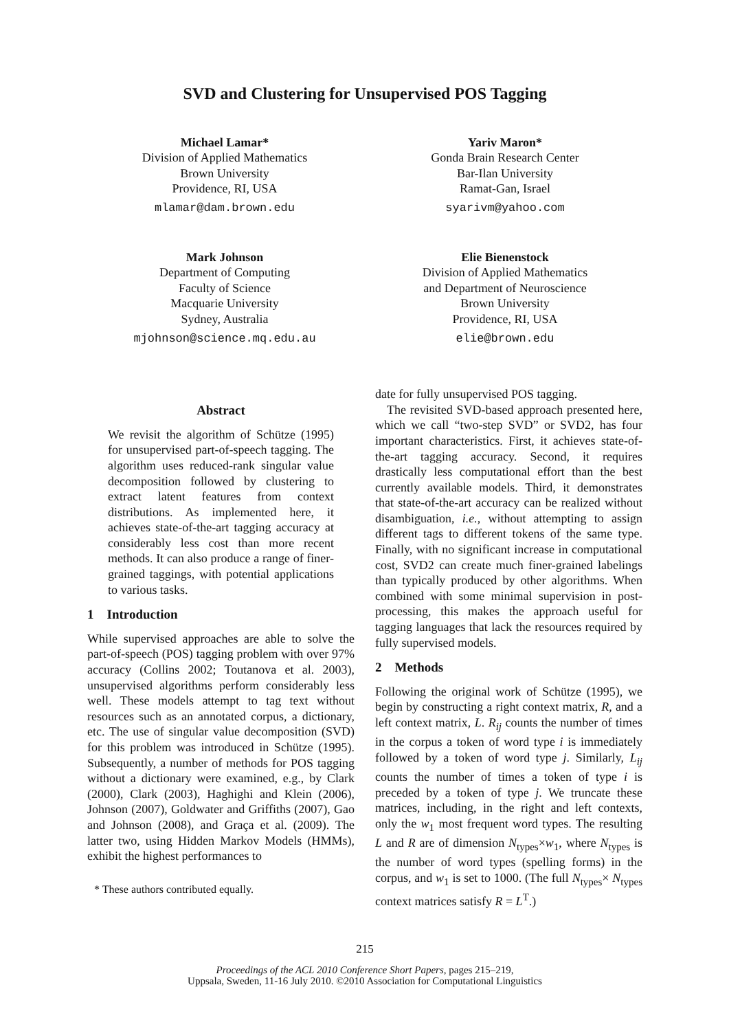SVD and Clustering for Unsupervised POS Tagging
Michael Lamar*
Division of Applied Mathematics
Brown University
Providence, RI, USA
mlamar@dam.brown.edu
Yariv Maron*
Gonda Brain Research Center
Bar-Ilan University
Ramat-Gan, Israel
syarivm@yahoo.com
Mark Johnson
Department of Computing
Faculty of Science
Macquarie University
Sydney, Australia
mjohnson@science.mq.edu.au
Elie Bienenstock
Division of Applied Mathematics
and Department of Neuroscience
Brown University
Providence, RI, USA
elie@brown.edu
Abstract
We revisit the algorithm of Schütze (1995) for unsupervised part-of-speech tagging. The algorithm uses reduced-rank singular value decomposition followed by clustering to extract latent features from context distributions. As implemented here, it achieves state-of-the-art tagging accuracy at considerably less cost than more recent methods. It can also produce a range of finer-grained taggings, with potential applications to various tasks.
1 Introduction
While supervised approaches are able to solve the part-of-speech (POS) tagging problem with over 97% accuracy (Collins 2002; Toutanova et al. 2003), unsupervised algorithms perform considerably less well. These models attempt to tag text without resources such as an annotated corpus, a dictionary, etc. The use of singular value decomposition (SVD) for this problem was introduced in Schütze (1995). Subsequently, a number of methods for POS tagging without a dictionary were examined, e.g., by Clark (2000), Clark (2003), Haghighi and Klein (2006), Johnson (2007), Goldwater and Griffiths (2007), Gao and Johnson (2008), and Graça et al. (2009). The latter two, using Hidden Markov Models (HMMs), exhibit the highest performances to
* These authors contributed equally.
date for fully unsupervised POS tagging.
The revisited SVD-based approach presented here, which we call “two-step SVD” or SVD2, has four important characteristics. First, it achieves state-of-the-art tagging accuracy. Second, it requires drastically less computational effort than the best currently available models. Third, it demonstrates that state-of-the-art accuracy can be realized without disambiguation, i.e., without attempting to assign different tags to different tokens of the same type. Finally, with no significant increase in computational cost, SVD2 can create much finer-grained labelings than typically produced by other algorithms. When combined with some minimal supervision in post-processing, this makes the approach useful for tagging languages that lack the resources required by fully supervised models.
2 Methods
Following the original work of Schütze (1995), we begin by constructing a right context matrix, R, and a left context matrix, L. R<sub>ij</sub> counts the number of times in the corpus a token of word type i is immediately followed by a token of word type j. Similarly, L<sub>ij</sub> counts the number of times a token of type i is preceded by a token of type j. We truncate these matrices, including, in the right and left contexts, only the w<sub>1</sub> most frequent word types. The resulting L and R are of dimension N<sub>types</sub>×w<sub>1</sub>, where N<sub>types</sub> is the number of word types (spelling forms) in the corpus, and w<sub>1</sub> is set to 1000. (The full N<sub>types</sub>× N<sub>types</sub> context matrices satisfy R = L<sup>T</sup>.)
215
Proceedings of the ACL 2010 Conference Short Papers, pages 215–219,
Uppsala, Sweden, 11-16 July 2010. ©2010 Association for Computational Linguistics